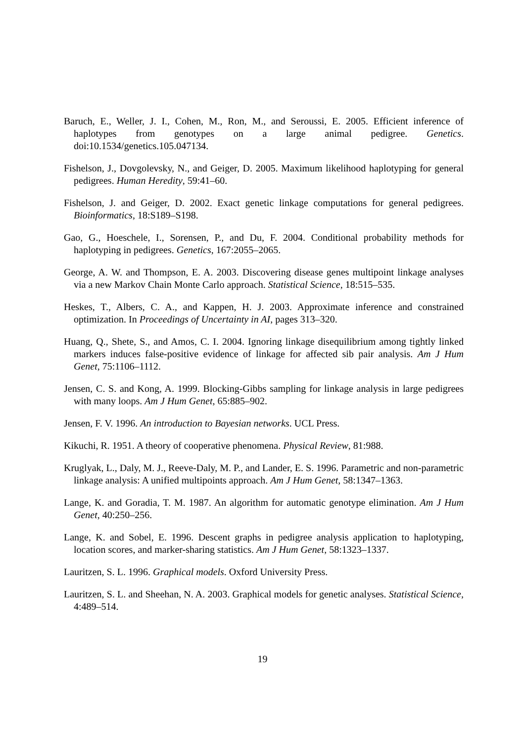Baruch, E., Weller, J. I., Cohen, M., Ron, M., and Seroussi, E. 2005. Efficient inference of haplotypes from genotypes on a large animal pedigree. Genetics. doi:10.1534/genetics.105.047134.
Fishelson, J., Dovgolevsky, N., and Geiger, D. 2005. Maximum likelihood haplotyping for general pedigrees. Human Heredity, 59:41–60.
Fishelson, J. and Geiger, D. 2002. Exact genetic linkage computations for general pedigrees. Bioinformatics, 18:S189–S198.
Gao, G., Hoeschele, I., Sorensen, P., and Du, F. 2004. Conditional probability methods for haplotyping in pedigrees. Genetics, 167:2055–2065.
George, A. W. and Thompson, E. A. 2003. Discovering disease genes multipoint linkage analyses via a new Markov Chain Monte Carlo approach. Statistical Science, 18:515–535.
Heskes, T., Albers, C. A., and Kappen, H. J. 2003. Approximate inference and constrained optimization. In Proceedings of Uncertainty in AI, pages 313–320.
Huang, Q., Shete, S., and Amos, C. I. 2004. Ignoring linkage disequilibrium among tightly linked markers induces false-positive evidence of linkage for affected sib pair analysis. Am J Hum Genet, 75:1106–1112.
Jensen, C. S. and Kong, A. 1999. Blocking-Gibbs sampling for linkage analysis in large pedigrees with many loops. Am J Hum Genet, 65:885–902.
Jensen, F. V. 1996. An introduction to Bayesian networks. UCL Press.
Kikuchi, R. 1951. A theory of cooperative phenomena. Physical Review, 81:988.
Kruglyak, L., Daly, M. J., Reeve-Daly, M. P., and Lander, E. S. 1996. Parametric and non-parametric linkage analysis: A unified multipoints approach. Am J Hum Genet, 58:1347–1363.
Lange, K. and Goradia, T. M. 1987. An algorithm for automatic genotype elimination. Am J Hum Genet, 40:250–256.
Lange, K. and Sobel, E. 1996. Descent graphs in pedigree analysis application to haplotyping, location scores, and marker-sharing statistics. Am J Hum Genet, 58:1323–1337.
Lauritzen, S. L. 1996. Graphical models. Oxford University Press.
Lauritzen, S. L. and Sheehan, N. A. 2003. Graphical models for genetic analyses. Statistical Science, 4:489–514.
19